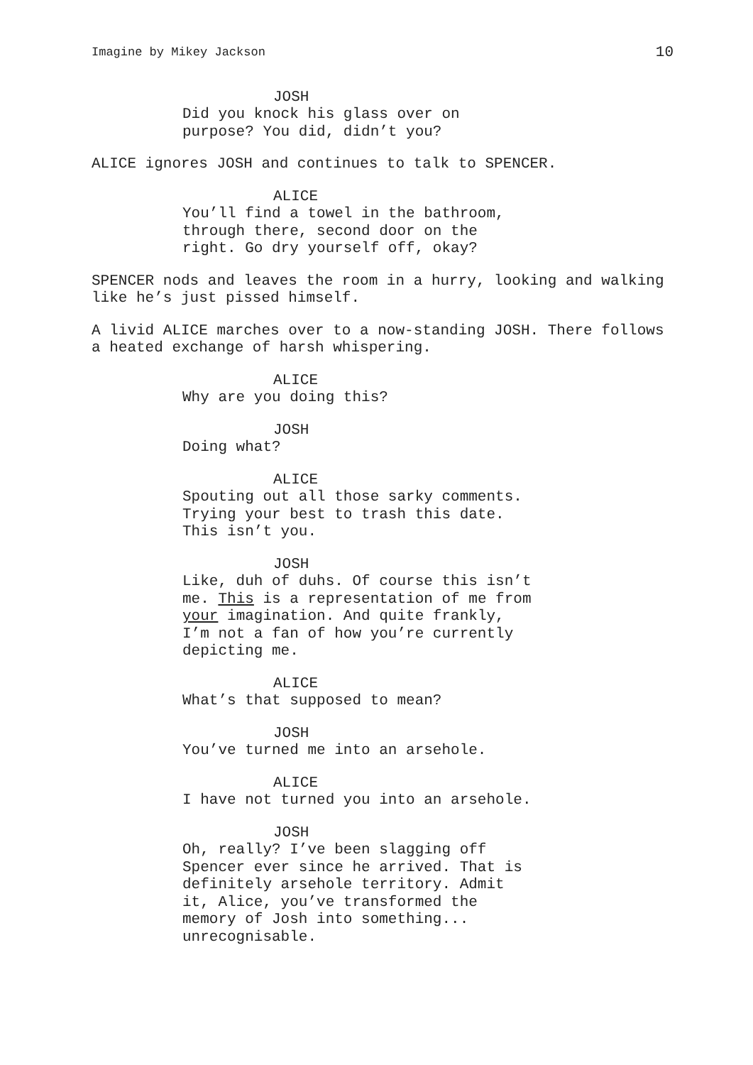Imagine by Mikey Jackson 10
JOSH
Did you knock his glass over on
purpose? You did, didn’t you?
ALICE ignores JOSH and continues to talk to SPENCER.
ALICE
You’ll find a towel in the bathroom,
through there, second door on the
right. Go dry yourself off, okay?
SPENCER nods and leaves the room in a hurry, looking and walking
like he’s just pissed himself.
A livid ALICE marches over to a now-standing JOSH. There follows
a heated exchange of harsh whispering.
ALICE
Why are you doing this?
JOSH
Doing what?
ALICE
Spouting out all those sarky comments.
Trying your best to trash this date.
This isn’t you.
JOSH
Like, duh of duhs. Of course this isn’t
me. This is a representation of me from
your imagination. And quite frankly,
I’m not a fan of how you’re currently
depicting me.
ALICE
What’s that supposed to mean?
JOSH
You’ve turned me into an arsehole.
ALICE
I have not turned you into an arsehole.
JOSH
Oh, really? I’ve been slagging off
Spencer ever since he arrived. That is
definitely arsehole territory. Admit
it, Alice, you’ve transformed the
memory of Josh into something...
unrecognisable.